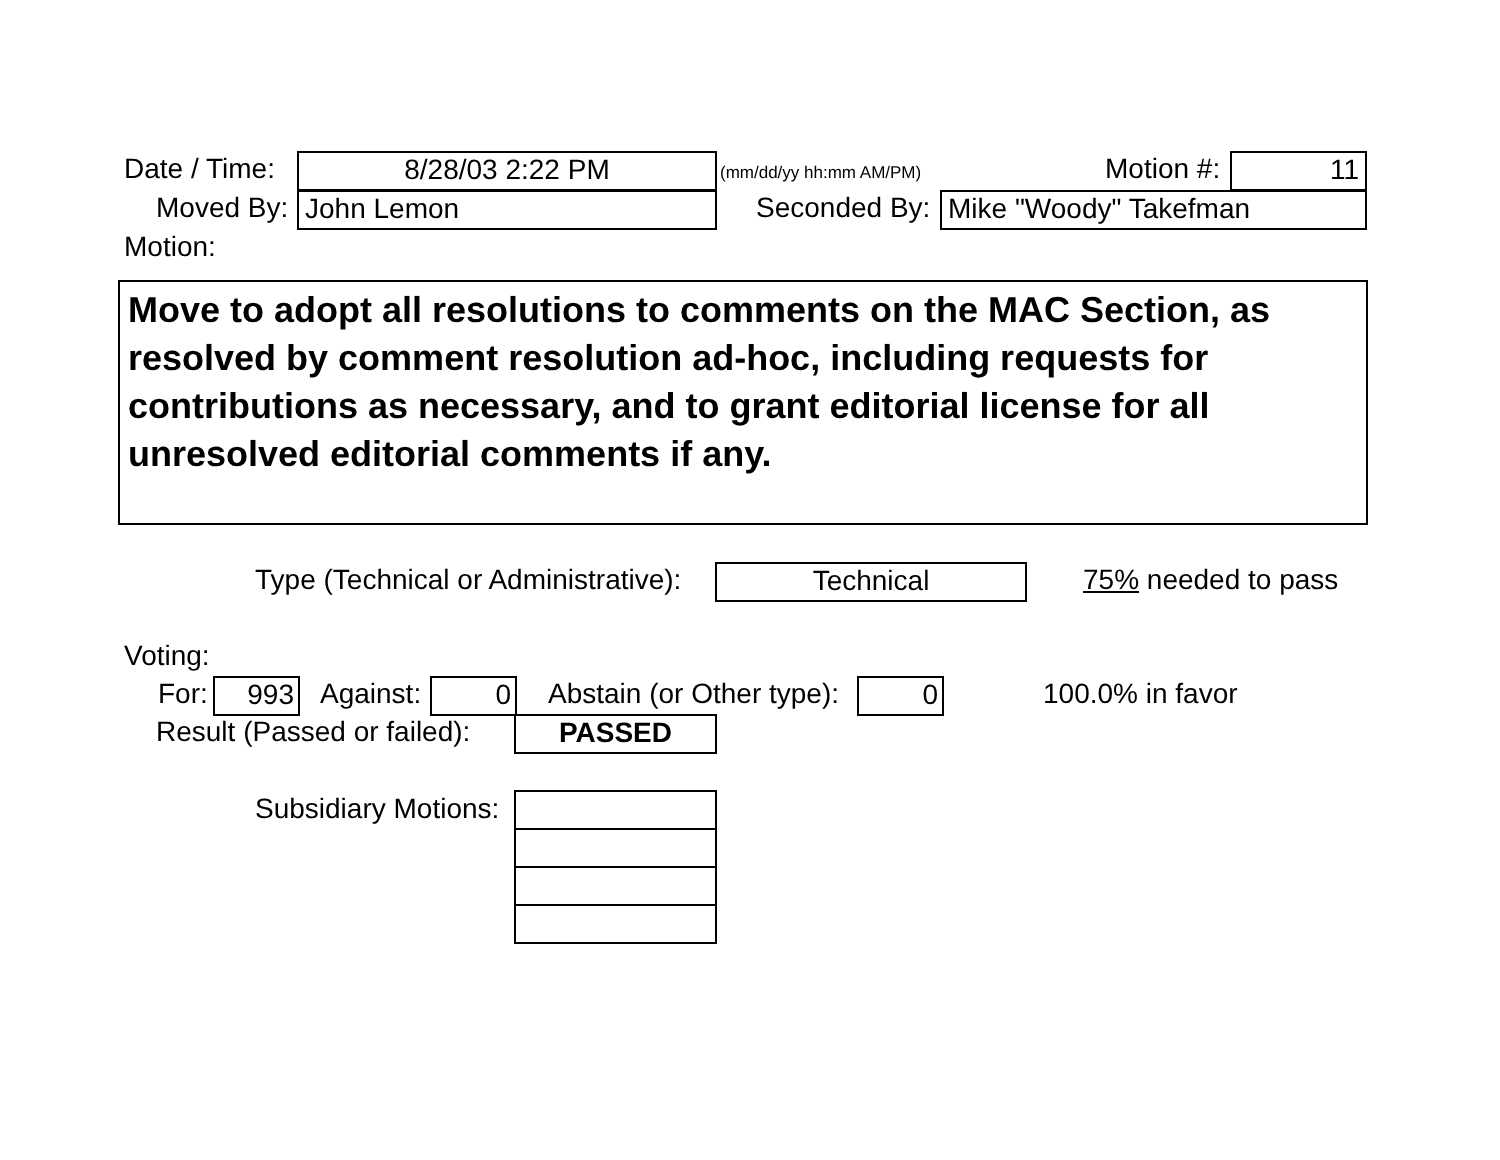Date / Time: 8/28/03 2:22 PM (mm/dd/yy hh:mm AM/PM) Motion #: 11
Moved By: John Lemon Seconded By: Mike "Woody" Takefman
Motion:
Move to adopt all resolutions to comments on the MAC Section, as resolved by comment resolution ad-hoc, including requests for contributions as necessary, and to grant editorial license for all unresolved editorial comments if any.
Type (Technical or Administrative): Technical 75% needed to pass
Voting:
For: 993 Against: 0 Abstain (or Other type): 0 100.0% in favor
Result (Passed or failed): PASSED
Subsidiary Motions: